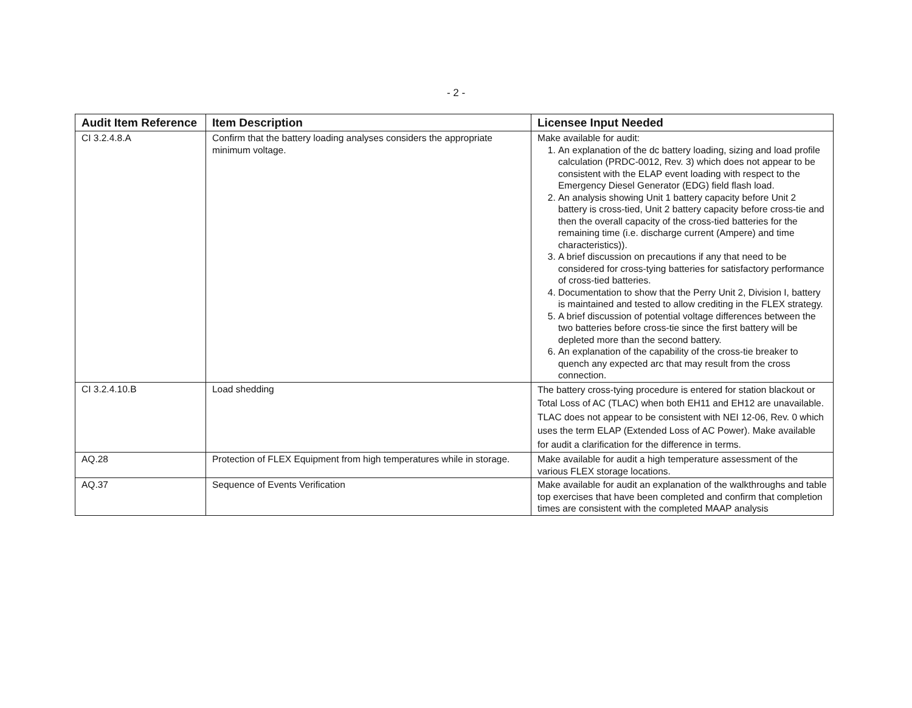- 2 -
| Audit Item Reference | Item Description | Licensee Input Needed |
| --- | --- | --- |
| CI 3.2.4.8.A | Confirm that the battery loading analyses considers the appropriate minimum voltage. | Make available for audit: 1. An explanation of the dc battery loading, sizing and load profile calculation (PRDC-0012, Rev. 3) which does not appear to be consistent with the ELAP event loading with respect to the Emergency Diesel Generator (EDG) field flash load. 2. An analysis showing Unit 1 battery capacity before Unit 2 battery is cross-tied, Unit 2 battery capacity before cross-tie and then the overall capacity of the cross-tied batteries for the remaining time (i.e. discharge current (Ampere) and time characteristics)). 3. A brief discussion on precautions if any that need to be considered for cross-tying batteries for satisfactory performance of cross-tied batteries. 4. Documentation to show that the Perry Unit 2, Division I, battery is maintained and tested to allow crediting in the FLEX strategy. 5. A brief discussion of potential voltage differences between the two batteries before cross-tie since the first battery will be depleted more than the second battery. 6. An explanation of the capability of the cross-tie breaker to quench any expected arc that may result from the cross connection. |
| CI 3.2.4.10.B | Load shedding | The battery cross-tying procedure is entered for station blackout or Total Loss of AC (TLAC) when both EH11 and EH12 are unavailable. TLAC does not appear to be consistent with NEI 12-06, Rev. 0 which uses the term ELAP (Extended Loss of AC Power). Make available for audit a clarification for the difference in terms. |
| AQ.28 | Protection of FLEX Equipment from high temperatures while in storage. | Make available for audit a high temperature assessment of the various FLEX storage locations. |
| AQ.37 | Sequence of Events Verification | Make available for audit an explanation of the walkthroughs and table top exercises that have been completed and confirm that completion times are consistent with the completed MAAP analysis |